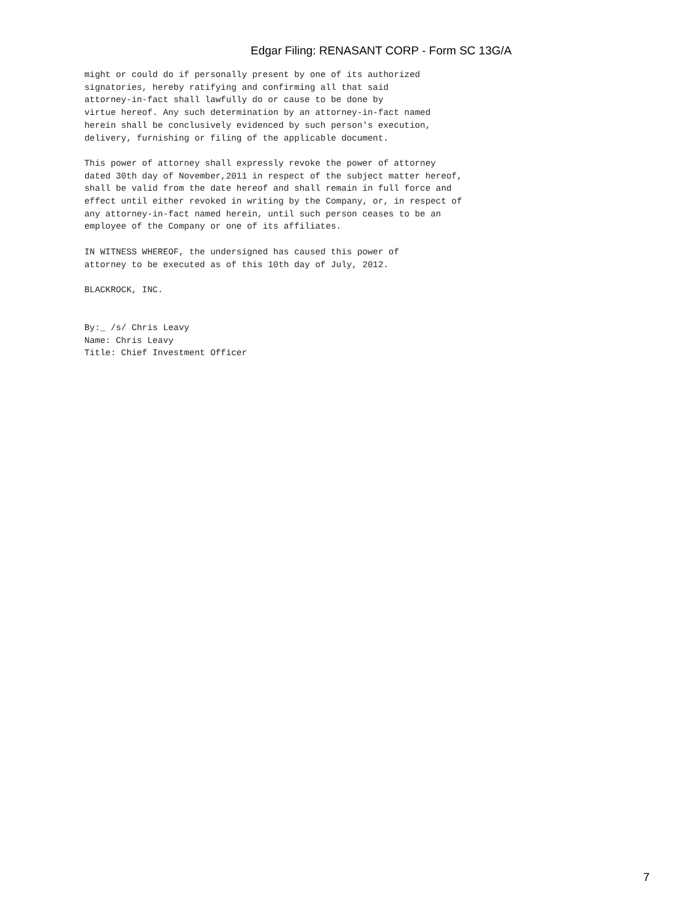Edgar Filing: RENASANT CORP - Form SC 13G/A
might or could do if personally present by one of its authorized
signatories, hereby ratifying and confirming all that said
attorney-in-fact shall lawfully do or cause to be done by
virtue hereof. Any such determination by an attorney-in-fact named
herein shall be conclusively evidenced by such person's execution,
delivery, furnishing or filing of the applicable document.

This power of attorney shall expressly revoke the power of attorney
dated 30th day of November,2011 in respect of the subject matter hereof,
shall be valid from the date hereof and shall remain in full force and
effect until either revoked in writing by the Company, or, in respect of
any attorney-in-fact named herein, until such person ceases to be an
employee of the Company or one of its affiliates.

IN WITNESS WHEREOF, the undersigned has caused this power of
attorney to be executed as of this 10th day of July, 2012.

BLACKROCK, INC.


By:_ /s/ Chris Leavy
Name: Chris Leavy
Title: Chief Investment Officer
7